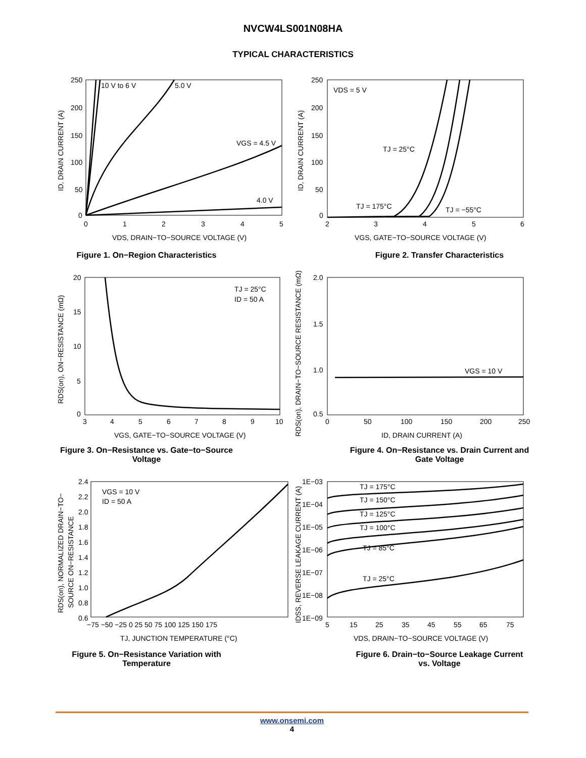NVCW4LS001N08HA
TYPICAL CHARACTERISTICS
10 V to 6 V
5.0 V
VGS = 4.5 V
4.0 V
0
1
2
3
4
5
250
200
150
100
50
0
VDS, DRAIN−TO−SOURCE VOLTAGE (V)
ID, DRAIN CURRENT (A)
Figure 1. On−Region Characteristics
VDS = 5 V
TJ = 25°C
TJ = 175°C
TJ = −55°C
2
3
4
5
6
250
200
150
100
50
0
VGS, GATE−TO−SOURCE VOLTAGE (V)
ID, DRAIN CURRENT (A)
Figure 2. Transfer Characteristics
TJ = 25°C
ID = 50 A
3
4
5
6
7
8
9
10
20
15
10
5
0
VGS, GATE−TO−SOURCE VOLTAGE (V)
RDS(on), ON−RESISTANCE (mΩ)
Figure 3. On−Resistance vs. Gate−to−Source
Voltage
VGS = 10 V
0
50
100
150
200
250
2.0
1.5
1.0
0.5
ID, DRAIN CURRENT (A)
RDS(on), DRAIN−TO−SOURCE RESISTANCE (mΩ)
Figure 4. On−Resistance vs. Drain Current and
Gate Voltage
VGS = 10 V
ID = 50 A
−75 −50 −25 0 25 50 75 100 125 150 175
2.4
2.2
2.0
1.8
1.6
1.4
1.2
1.0
0.8
0.6
TJ, JUNCTION TEMPERATURE (°C)
RDS(on), NORMALIZED DRAIN−TO−
SOURCE ON−RESISTANCE
Figure 5. On−Resistance Variation with
Temperature
TJ = 175°C
TJ = 150°C
TJ = 125°C
TJ = 100°C
TJ = 85°C
TJ = 25°C
5
15
25
35
45
55
65
75
1E−03
1E−04
1E−05
1E−06
1E−07
1E−08
1E−09
VDS, DRAIN−TO−SOURCE VOLTAGE (V)
IDSS, REVERSE LEAKAGE CURRENT (A)
Figure 6. Drain−to−Source Leakage Current
vs. Voltage
www.onsemi.com
4